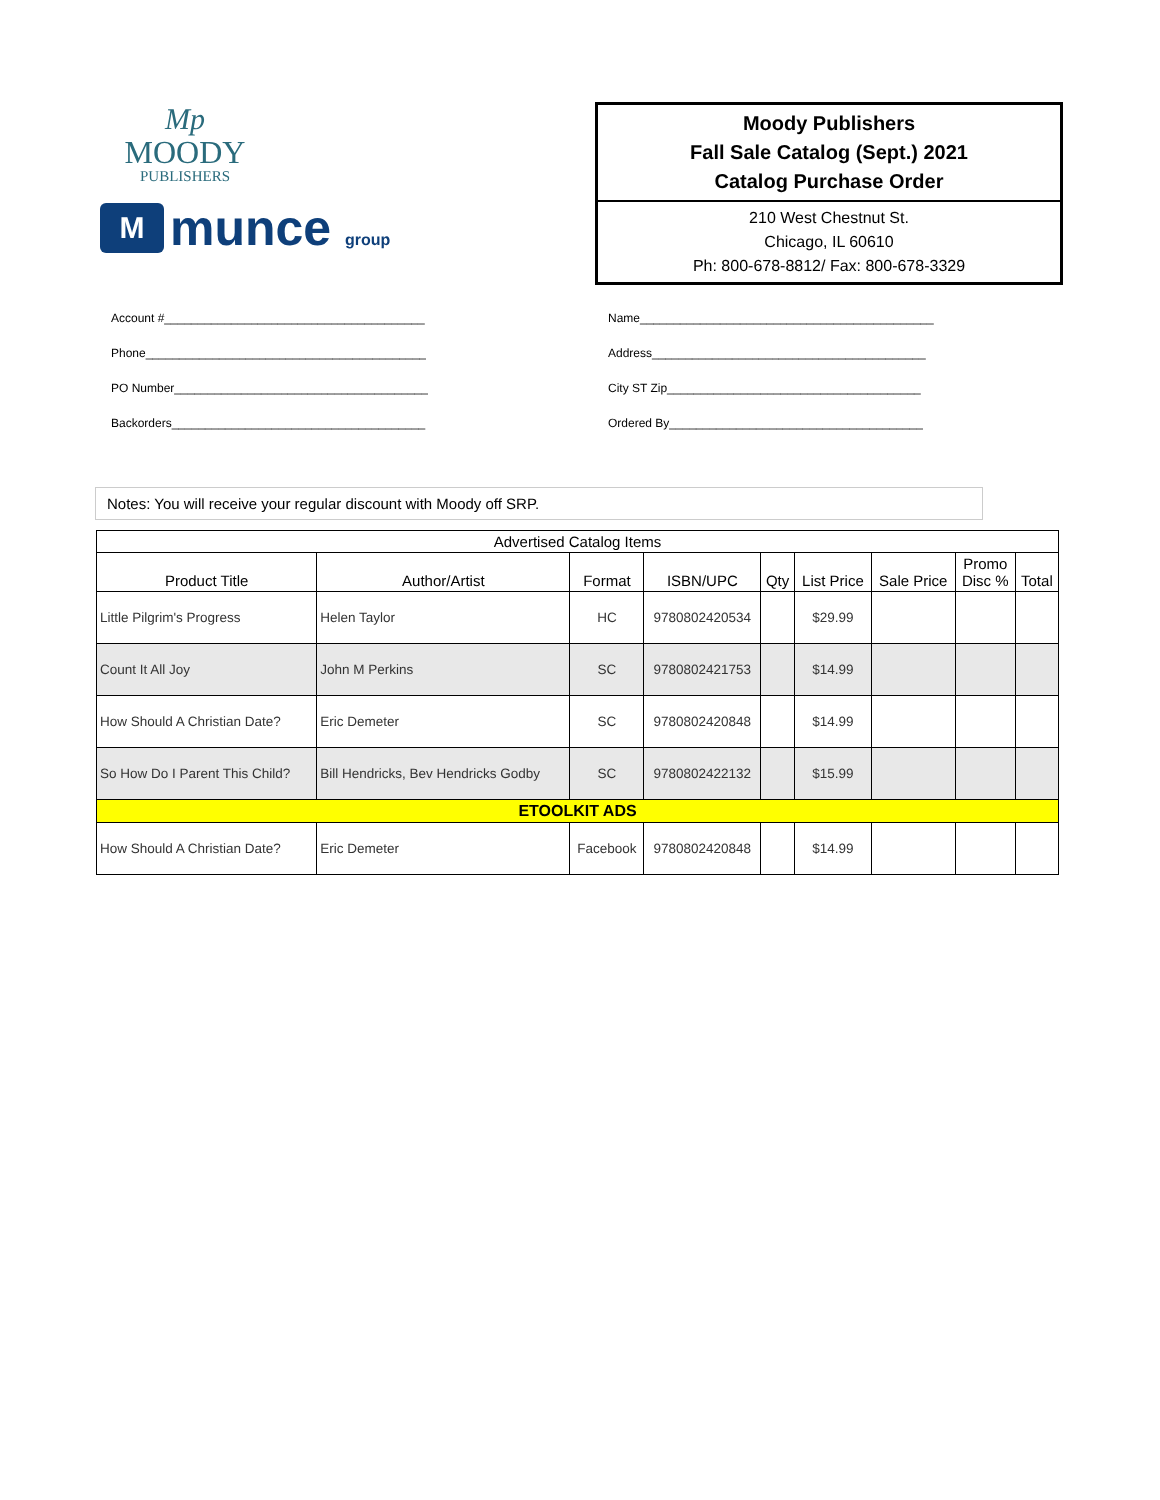Mp
MOODY
PUBLISHERS
M
munce group
Moody Publishers
Fall Sale Catalog (Sept.) 2021
Catalog Purchase Order
210 West Chestnut St.
Chicago, IL 60610
Ph: 800-678-8812/ Fax: 800-678-3329
Account #_______________________________________
Phone__________________________________________
PO Number______________________________________
Backorders______________________________________
Name____________________________________________
Address_________________________________________
City ST Zip______________________________________
Ordered By______________________________________
Notes: You will receive your regular discount with Moody off SRP.
| Advertised Catalog Items | | | | | | | | |
| --- | --- | --- | --- | --- | --- | --- | --- | --- |
| Product Title | Author/Artist | Format | ISBN/UPC | Qty | List Price | Sale Price | Promo Disc % | Total |
| Little Pilgrim's Progress | Helen Taylor | HC | 9780802420534 | | $29.99 | | | |
| Count It All Joy | John M Perkins | SC | 9780802421753 | | $14.99 | | | |
| How Should A Christian Date? | Eric Demeter | SC | 9780802420848 | | $14.99 | | | |
| So How Do I Parent This Child? | Bill Hendricks, Bev Hendricks Godby | SC | 9780802422132 | | $15.99 | | | |
| ETOOLKIT ADS | | | | | | | | |
| How Should A Christian Date? | Eric Demeter | Facebook | 9780802420848 | | $14.99 | | | |